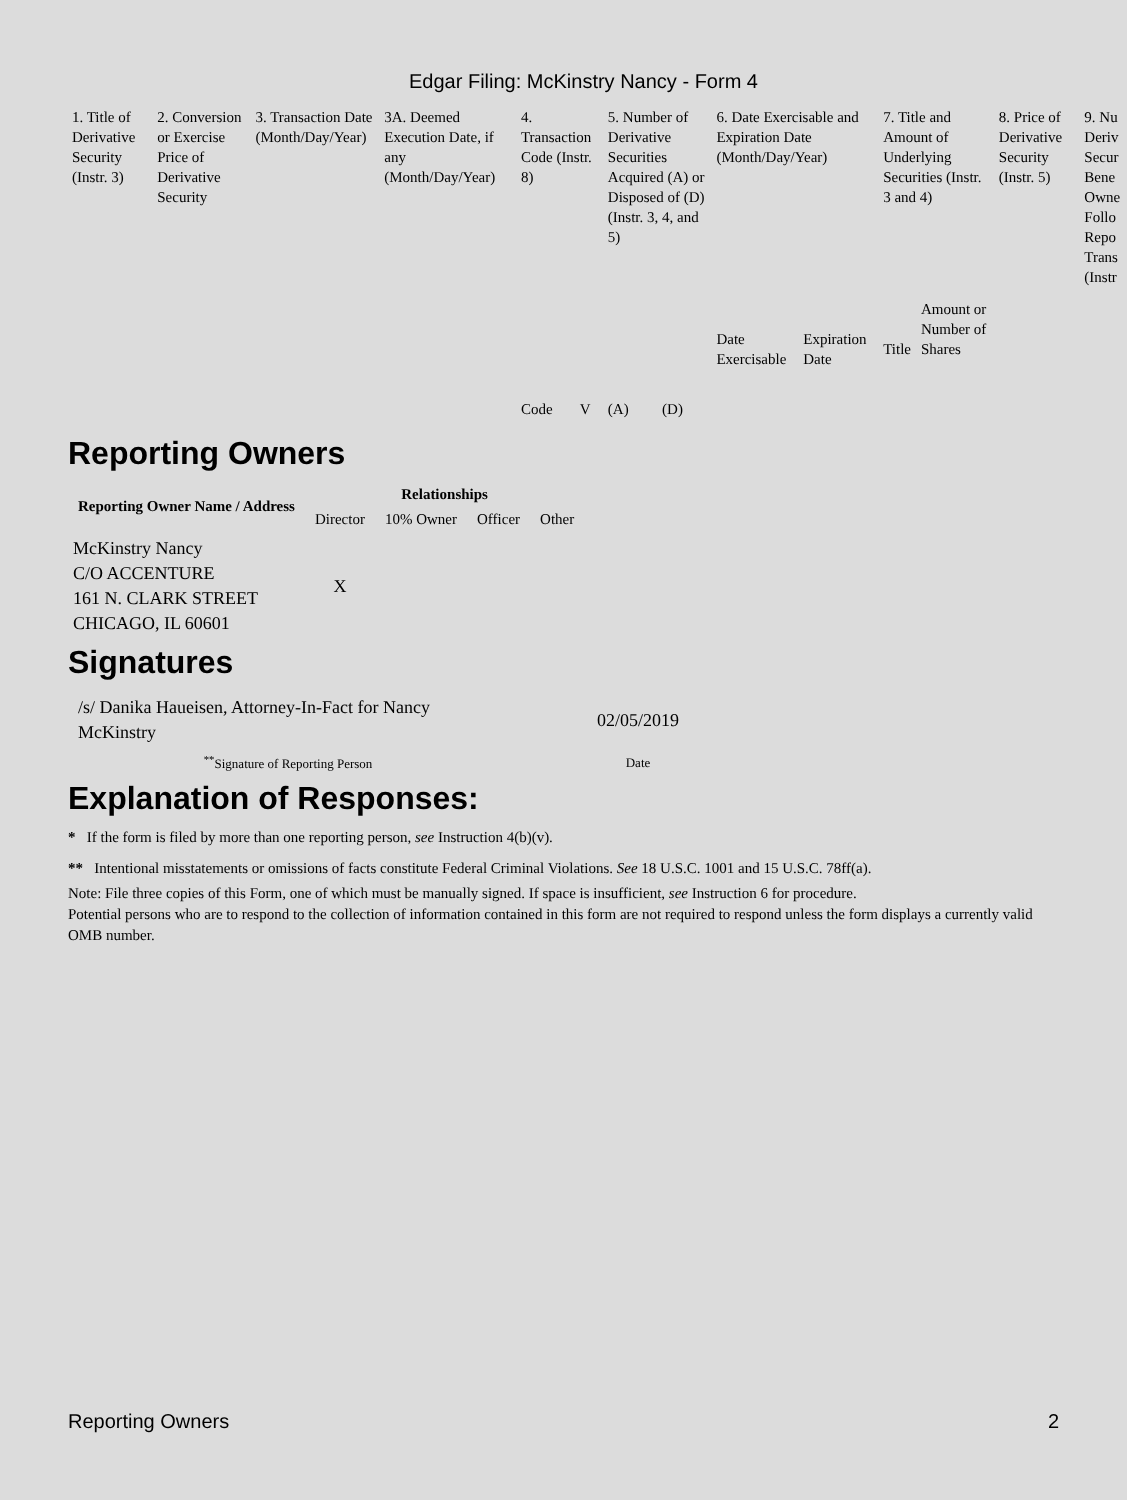Edgar Filing: McKinstry Nancy - Form 4
| 1. Title of Derivative Security (Instr. 3) | 2. Conversion or Exercise Price of Derivative Security | 3. Transaction Date (Month/Day/Year) | 3A. Deemed Execution Date, if any (Month/Day/Year) | 4. Transaction Code (Instr. 8) | | 5. Number of Derivative Securities Acquired (A) or Disposed of (D) (Instr. 3, 4, and 5) | | 6. Date Exercisable and Expiration Date (Month/Day/Year) | | 7. Title and Amount of Underlying Securities (Instr. 3 and 4) | | 8. Price of Derivative Security (Instr. 5) | 9. Nu Deriv Secur Bene Owne Follo Repo Trans (Instr |
| | | | | Code | V | (A) | (D) | Date Exercisable | Expiration Date | Title | Amount or Number of Shares | | |
Reporting Owners
| Reporting Owner Name / Address | Relationships | | | |
| --- | --- | --- | --- | --- |
| | Director | 10% Owner | Officer | Other |
| McKinstry Nancy C/O ACCENTURE 161 N. CLARK STREET CHICAGO, IL 60601 | X | | | |
Signatures
| /s/ Danika Haueisen, Attorney-In-Fact for Nancy McKinstry | 02/05/2019 |
| <sup>**</sup> Signature of Reporting Person | Date |
Explanation of Responses:
* If the form is filed by more than one reporting person, see Instruction 4(b)(v).
** Intentional misstatements or omissions of facts constitute Federal Criminal Violations. See 18 U.S.C. 1001 and 15 U.S.C. 78ff(a).
Note: File three copies of this Form, one of which must be manually signed. If space is insufficient, see Instruction 6 for procedure.
Potential persons who are to respond to the collection of information contained in this form are not required to respond unless the form displays a currently valid OMB number.
Reporting Owners 2